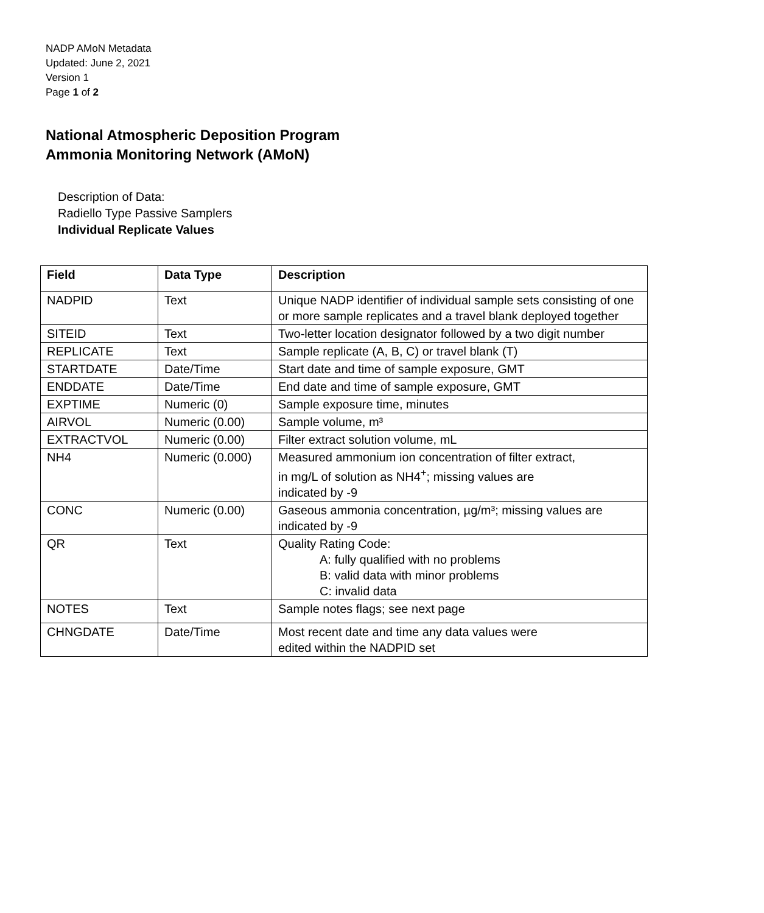NADP AMoN Metadata
Updated: June 2, 2021
Version 1
Page 1 of 2
National Atmospheric Deposition Program
Ammonia Monitoring Network (AMoN)
Description of Data:
Radiello Type Passive Samplers
Individual Replicate Values
| Field | Data Type | Description |
| --- | --- | --- |
| NADPID | Text | Unique NADP identifier of individual sample sets consisting of one or more sample replicates and a travel blank deployed together |
| SITEID | Text | Two-letter location designator followed by a two digit number |
| REPLICATE | Text | Sample replicate (A, B, C) or travel blank (T) |
| STARTDATE | Date/Time | Start date and time of sample exposure, GMT |
| ENDDATE | Date/Time | End date and time of sample exposure, GMT |
| EXPTIME | Numeric (0) | Sample exposure time, minutes |
| AIRVOL | Numeric (0.00) | Sample volume, m³ |
| EXTRACTVOL | Numeric (0.00) | Filter extract solution volume, mL |
| NH4 | Numeric (0.000) | Measured ammonium ion concentration of filter extract, in mg/L of solution as NH4<sup>+</sup>; missing values are indicated by -9 |
| CONC | Numeric (0.00) | Gaseous ammonia concentration, µg/m³; missing values are indicated by -9 |
| QR | Text | Quality Rating Code: A: fully qualified with no problems B: valid data with minor problems C: invalid data |
| NOTES | Text | Sample notes flags; see next page |
| CHNGDATE | Date/Time | Most recent date and time any data values were edited within the NADPID set |